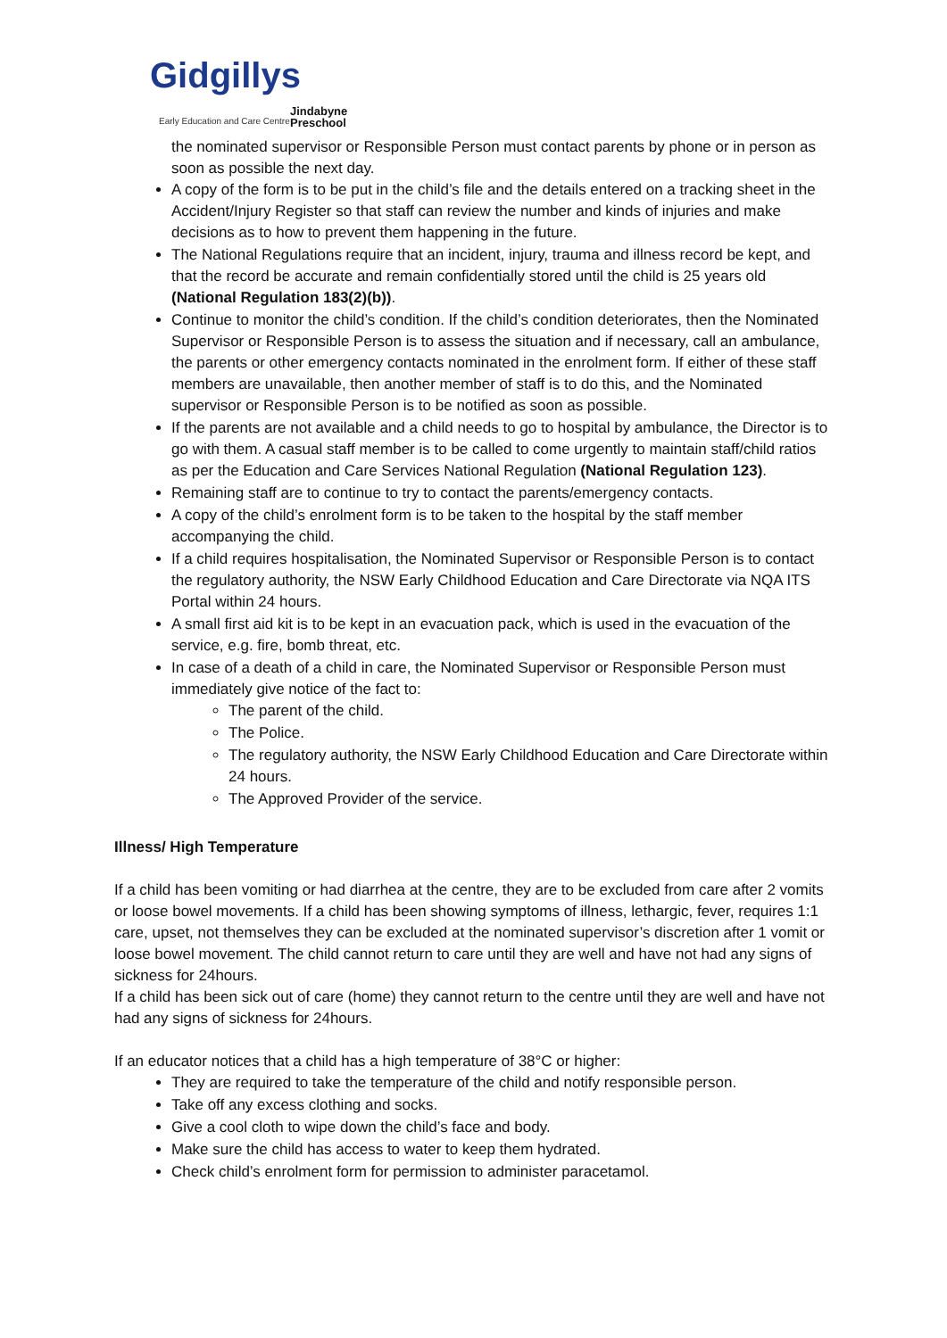Gidgillys
Early Education and Care Centre Jindabyne
Preschool
the nominated supervisor or Responsible Person must contact parents by phone or in person as soon as possible the next day.
A copy of the form is to be put in the child’s file and the details entered on a tracking sheet in the Accident/Injury Register so that staff can review the number and kinds of injuries and make decisions as to how to prevent them happening in the future.
The National Regulations require that an incident, injury, trauma and illness record be kept, and that the record be accurate and remain confidentially stored until the child is 25 years old (National Regulation 183(2)(b)).
Continue to monitor the child’s condition. If the child’s condition deteriorates, then the Nominated Supervisor or Responsible Person is to assess the situation and if necessary, call an ambulance, the parents or other emergency contacts nominated in the enrolment form. If either of these staff members are unavailable, then another member of staff is to do this, and the Nominated supervisor or Responsible Person is to be notified as soon as possible.
If the parents are not available and a child needs to go to hospital by ambulance, the Director is to go with them. A casual staff member is to be called to come urgently to maintain staff/child ratios as per the Education and Care Services National Regulation (National Regulation 123).
Remaining staff are to continue to try to contact the parents/emergency contacts.
A copy of the child’s enrolment form is to be taken to the hospital by the staff member accompanying the child.
If a child requires hospitalisation, the Nominated Supervisor or Responsible Person is to contact the regulatory authority, the NSW Early Childhood Education and Care Directorate via NQA ITS Portal within 24 hours.
A small first aid kit is to be kept in an evacuation pack, which is used in the evacuation of the service, e.g. fire, bomb threat, etc.
In case of a death of a child in care, the Nominated Supervisor or Responsible Person must immediately give notice of the fact to:
The parent of the child.
The Police.
The regulatory authority, the NSW Early Childhood Education and Care Directorate within 24 hours.
The Approved Provider of the service.
Illness/ High Temperature
If a child has been vomiting or had diarrhea at the centre, they are to be excluded from care after 2 vomits or loose bowel movements. If a child has been showing symptoms of illness, lethargic, fever, requires 1:1 care, upset, not themselves they can be excluded at the nominated supervisor’s discretion after 1 vomit or loose bowel movement. The child cannot return to care until they are well and have not had any signs of sickness for 24hours.
If a child has been sick out of care (home) they cannot return to the centre until they are well and have not had any signs of sickness for 24hours.
If an educator notices that a child has a high temperature of 38°C or higher:
They are required to take the temperature of the child and notify responsible person.
Take off any excess clothing and socks.
Give a cool cloth to wipe down the child’s face and body.
Make sure the child has access to water to keep them hydrated.
Check child’s enrolment form for permission to administer paracetamol.